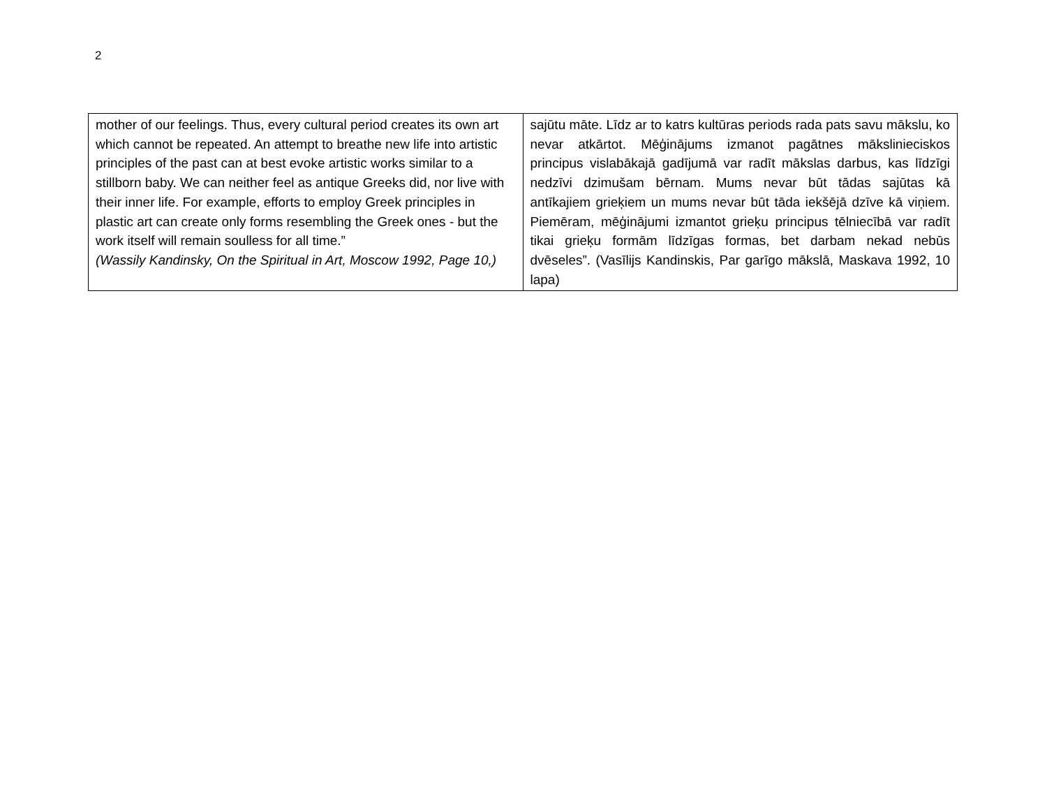2
| mother of our feelings. Thus, every cultural period creates its own art which cannot be repeated. An attempt to breathe new life into artistic principles of the past can at best evoke artistic works similar to a stillborn baby. We can neither feel as antique Greeks did, nor live with their inner life. For example, efforts to employ Greek principles in plastic art can create only forms resembling the Greek ones - but the work itself will remain soulless for all time.” (Wassily Kandinsky, On the Spiritual in Art, Moscow 1992, Page 10,) | sajūtu māte. Līdz ar to katrs kultūras periods rada pats savu mākslu, ko nevar atkārtot. Mēģinājums izmanot pagātnes mākslinieciskos principus vislabākajā gadījumā var radīt mākslas darbus, kas līdzīgi nedzīvi dzimušam bērnam. Mums nevar būt tādas sajūtas kā antīkajiem grieķiem un mums nevar būt tāda iekšējā dzīve kā viņiem. Piemēram, mēģinājumi izmantot grieķu principus tēlniecībā var radīt tikai grieķu formām līdzīgas formas, bet darbam nekad nebūs dvēseles”. (Vasīlijs Kandinskis, Par garīgo mākslā, Maskava 1992, 10 lapa) |